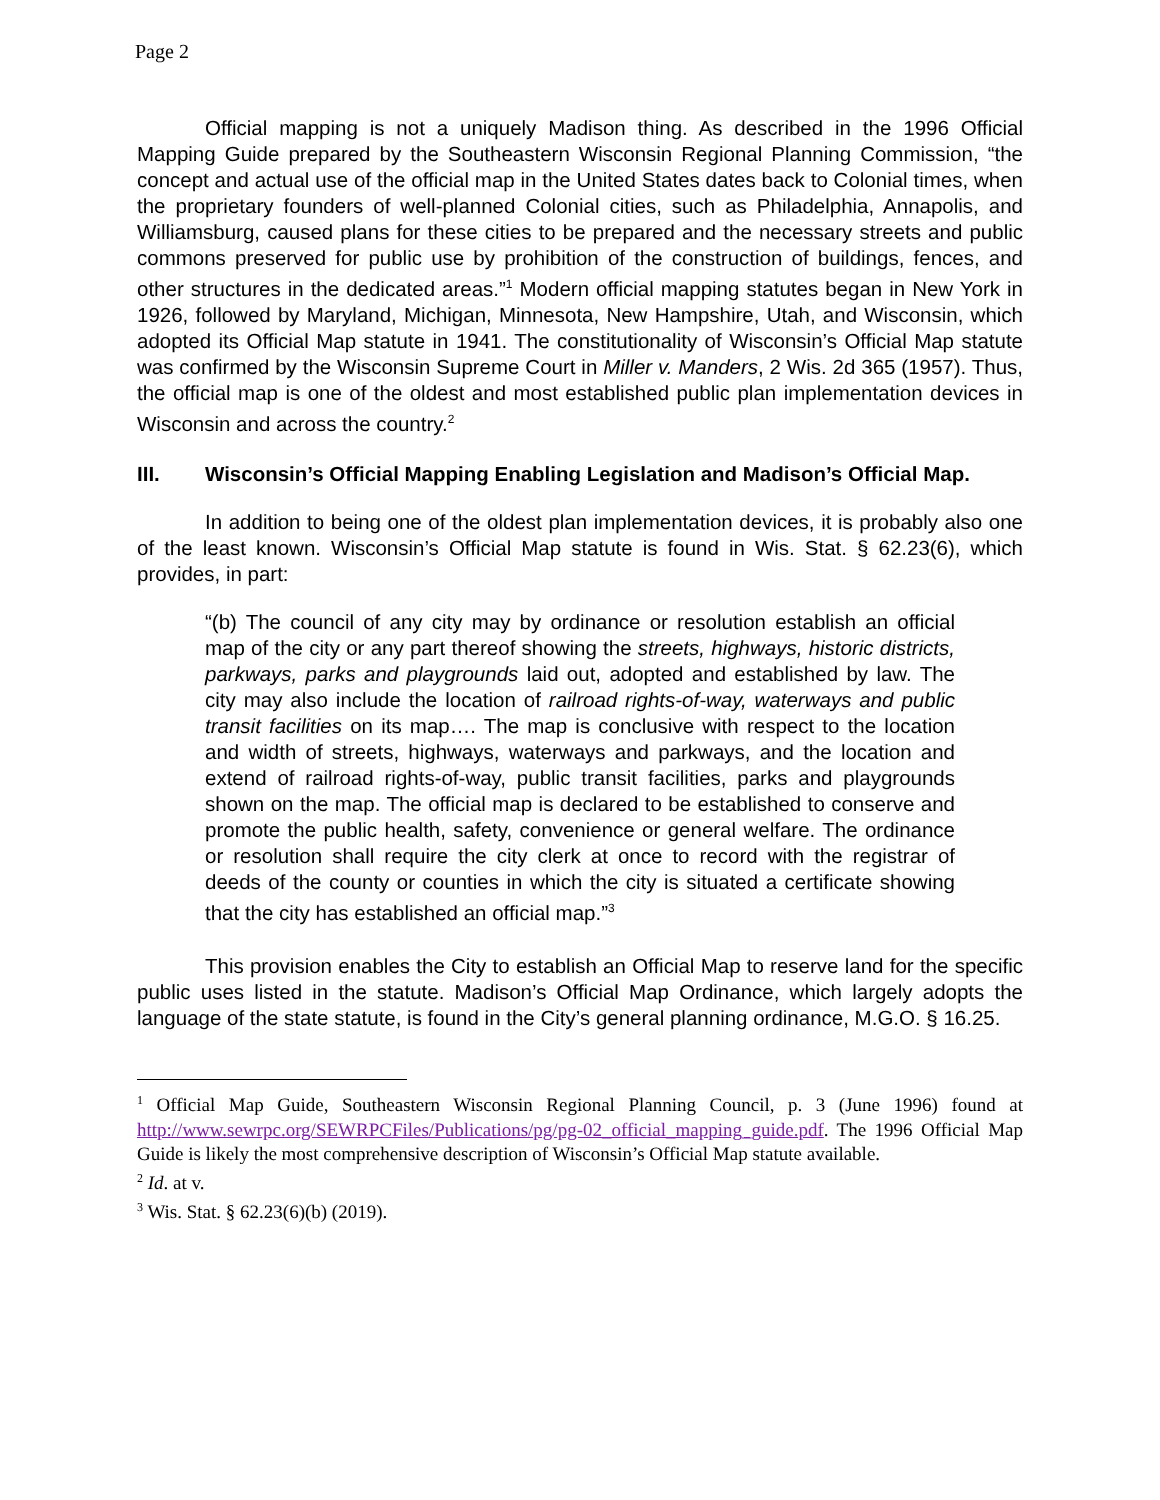Page 2
Official mapping is not a uniquely Madison thing. As described in the 1996 Official Mapping Guide prepared by the Southeastern Wisconsin Regional Planning Commission, “the concept and actual use of the official map in the United States dates back to Colonial times, when the proprietary founders of well-planned Colonial cities, such as Philadelphia, Annapolis, and Williamsburg, caused plans for these cities to be prepared and the necessary streets and public commons preserved for public use by prohibition of the construction of buildings, fences, and other structures in the dedicated areas.”<sup>1</sup> Modern official mapping statutes began in New York in 1926, followed by Maryland, Michigan, Minnesota, New Hampshire, Utah, and Wisconsin, which adopted its Official Map statute in 1941. The constitutionality of Wisconsin’s Official Map statute was confirmed by the Wisconsin Supreme Court in Miller v. Manders, 2 Wis. 2d 365 (1957). Thus, the official map is one of the oldest and most established public plan implementation devices in Wisconsin and across the country.<sup>2</sup>
III. Wisconsin’s Official Mapping Enabling Legislation and Madison’s Official Map.
In addition to being one of the oldest plan implementation devices, it is probably also one of the least known. Wisconsin’s Official Map statute is found in Wis. Stat. § 62.23(6), which provides, in part:
“(b) The council of any city may by ordinance or resolution establish an official map of the city or any part thereof showing the streets, highways, historic districts, parkways, parks and playgrounds laid out, adopted and established by law. The city may also include the location of railroad rights-of-way, waterways and public transit facilities on its map…. The map is conclusive with respect to the location and width of streets, highways, waterways and parkways, and the location and extend of railroad rights-of-way, public transit facilities, parks and playgrounds shown on the map. The official map is declared to be established to conserve and promote the public health, safety, convenience or general welfare. The ordinance or resolution shall require the city clerk at once to record with the registrar of deeds of the county or counties in which the city is situated a certificate showing that the city has established an official map.”<sup>3</sup>
This provision enables the City to establish an Official Map to reserve land for the specific public uses listed in the statute. Madison’s Official Map Ordinance, which largely adopts the language of the state statute, is found in the City’s general planning ordinance, M.G.O. § 16.25.
<sup>1</sup> Official Map Guide, Southeastern Wisconsin Regional Planning Council, p. 3 (June 1996) found at http://www.sewrpc.org/SEWRPCFiles/Publications/pg/pg-02_official_mapping_guide.pdf. The 1996 Official Map Guide is likely the most comprehensive description of Wisconsin’s Official Map statute available.
<sup>2</sup> Id. at v.
<sup>3</sup> Wis. Stat. § 62.23(6)(b) (2019).